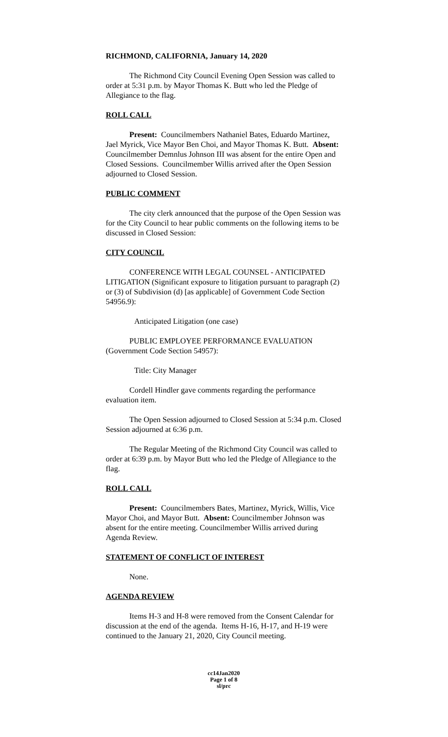RICHMOND, CALIFORNIA, January 14, 2020
The Richmond City Council Evening Open Session was called to order at 5:31 p.m. by Mayor Thomas K. Butt who led the Pledge of Allegiance to the flag.
ROLL CALL
Present: Councilmembers Nathaniel Bates, Eduardo Martinez, Jael Myrick, Vice Mayor Ben Choi, and Mayor Thomas K. Butt. Absent: Councilmember Demnlus Johnson III was absent for the entire Open and Closed Sessions. Councilmember Willis arrived after the Open Session adjourned to Closed Session.
PUBLIC COMMENT
The city clerk announced that the purpose of the Open Session was for the City Council to hear public comments on the following items to be discussed in Closed Session:
CITY COUNCIL
CONFERENCE WITH LEGAL COUNSEL - ANTICIPATED LITIGATION (Significant exposure to litigation pursuant to paragraph (2) or (3) of Subdivision (d) [as applicable] of Government Code Section 54956.9):
Anticipated Litigation (one case)
PUBLIC EMPLOYEE PERFORMANCE EVALUATION (Government Code Section 54957):
Title: City Manager
Cordell Hindler gave comments regarding the performance evaluation item.
The Open Session adjourned to Closed Session at 5:34 p.m. Closed Session adjourned at 6:36 p.m.
The Regular Meeting of the Richmond City Council was called to order at 6:39 p.m. by Mayor Butt who led the Pledge of Allegiance to the flag.
ROLL CALL
Present: Councilmembers Bates, Martinez, Myrick, Willis, Vice Mayor Choi, and Mayor Butt. Absent: Councilmember Johnson was absent for the entire meeting. Councilmember Willis arrived during Agenda Review.
STATEMENT OF CONFLICT OF INTEREST
None.
AGENDA REVIEW
Items H-3 and H-8 were removed from the Consent Calendar for discussion at the end of the agenda. Items H-16, H-17, and H-19 were continued to the January 21, 2020, City Council meeting.
cc14Jan2020
Page 1 of 8
sl/prc